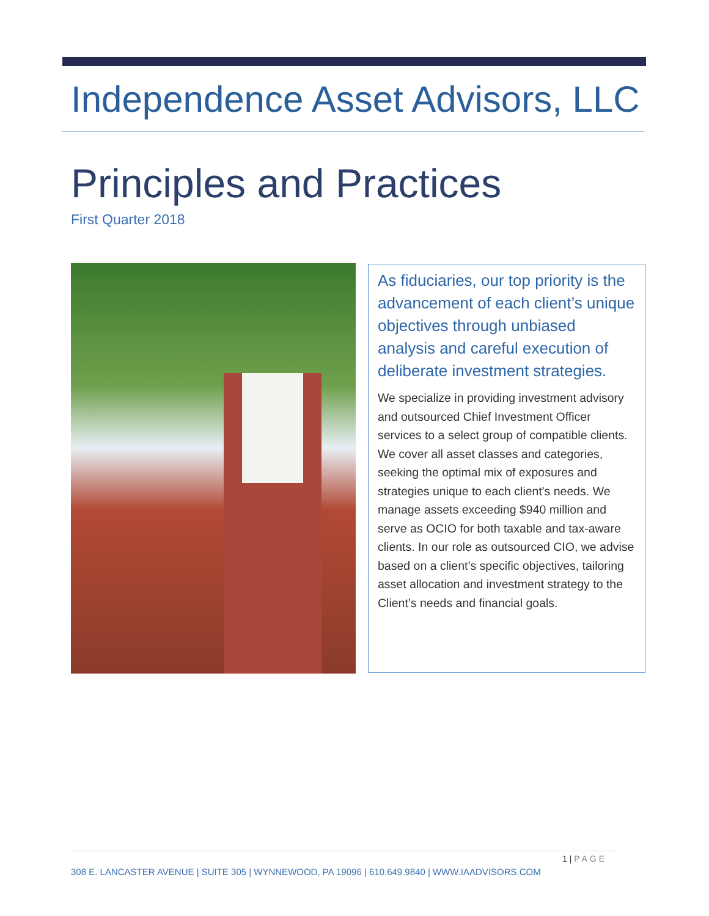Independence Asset Advisors, LLC
Principles and Practices
First Quarter 2018
As fiduciaries, our top priority is the advancement of each client’s unique objectives through unbiased analysis and careful execution of deliberate investment strategies.
We specialize in providing investment advisory and outsourced Chief Investment Officer services to a select group of compatible clients. We cover all asset classes and categories, seeking the optimal mix of exposures and strategies unique to each client's needs. We manage assets exceeding $940 million and serve as OCIO for both taxable and tax-aware clients. In our role as outsourced CIO, we advise based on a client’s specific objectives, tailoring asset allocation and investment strategy to the Client’s needs and financial goals.
1 | PAGE
308 E. LANCASTER AVENUE | SUITE 305 | WYNNEWOOD, PA 19096 | 610.649.9840 | WWW.IAADVISORS.COM